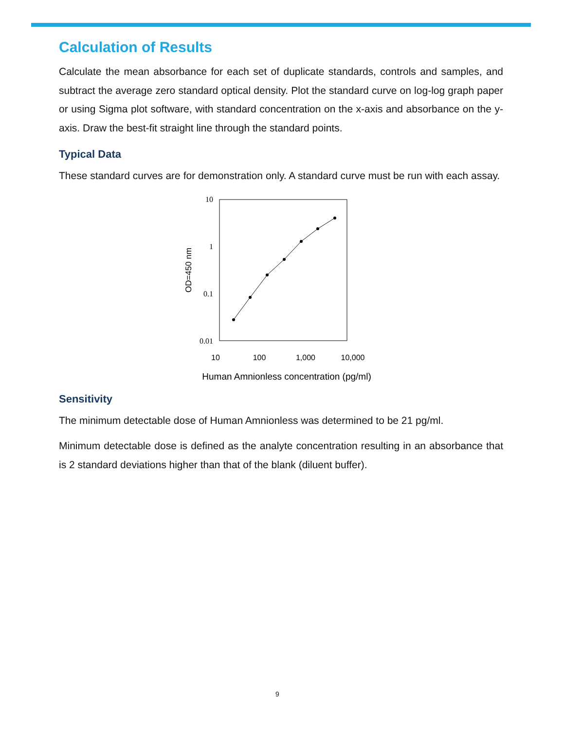Calculation of Results
Calculate the mean absorbance for each set of duplicate standards, controls and samples, and subtract the average zero standard optical density. Plot the standard curve on log-log graph paper or using Sigma plot software, with standard concentration on the x-axis and absorbance on the y-axis. Draw the best-fit straight line through the standard points.
Typical Data
These standard curves are for demonstration only. A standard curve must be run with each assay.
10
1
0.1
0.01
10
100
1,000
10,000
Human Amnionless concentration (pg/ml)
OD=450 nm
Sensitivity
The minimum detectable dose of Human Amnionless was determined to be 21 pg/ml.
Minimum detectable dose is defined as the analyte concentration resulting in an absorbance that is 2 standard deviations higher than that of the blank (diluent buffer).
9